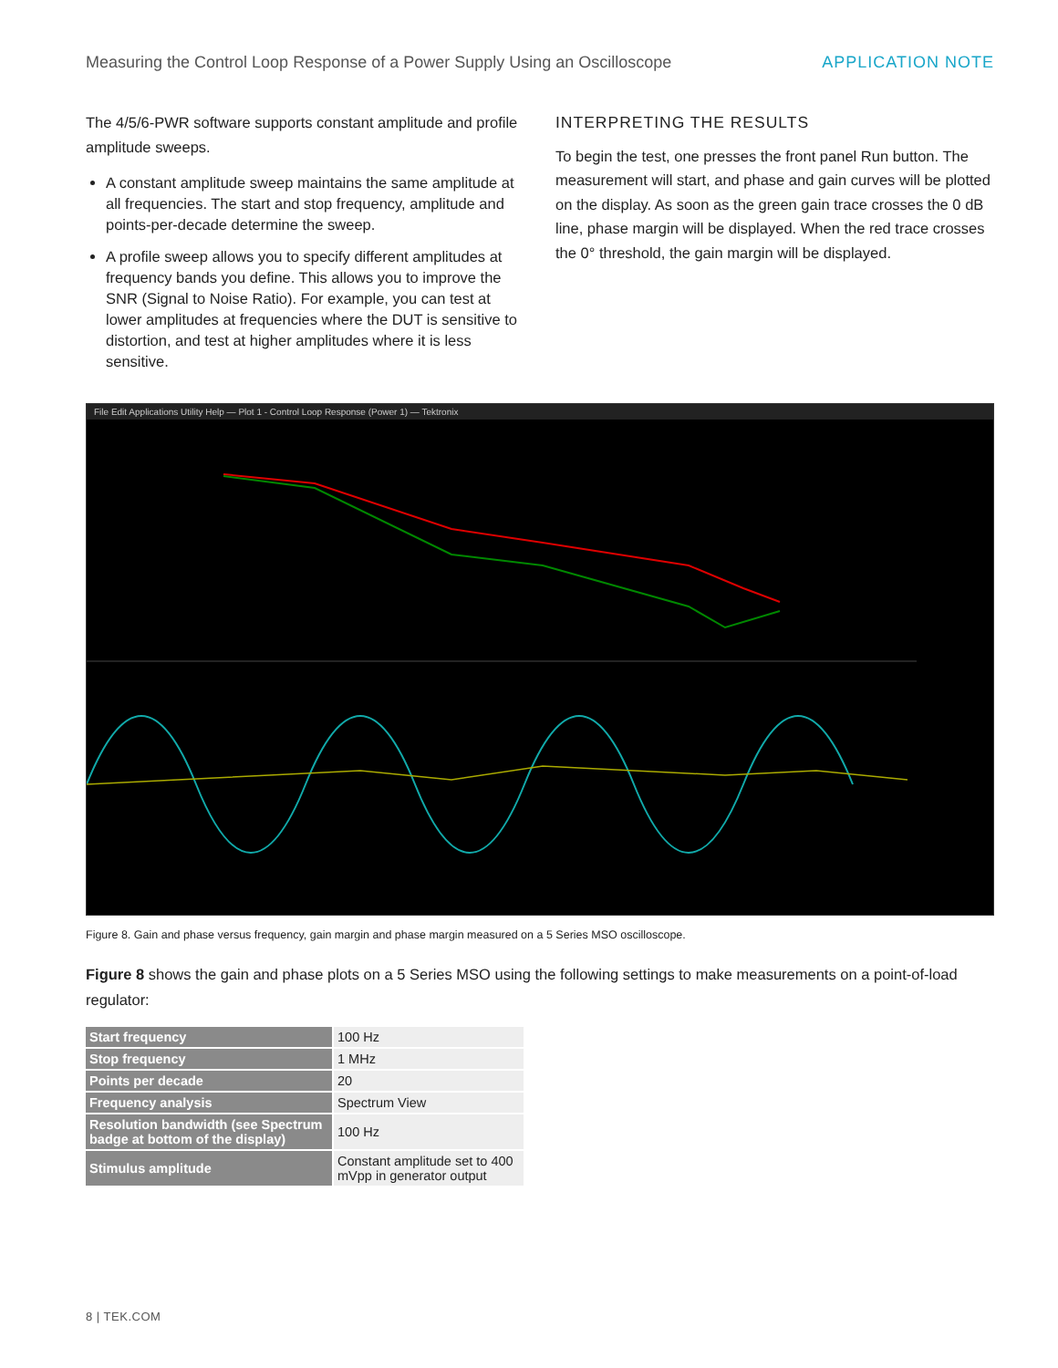Measuring the Control Loop Response of a Power Supply Using an Oscilloscope APPLICATION NOTE
The 4/5/6-PWR software supports constant amplitude and profile amplitude sweeps.
A constant amplitude sweep maintains the same amplitude at all frequencies. The start and stop frequency, amplitude and points-per-decade determine the sweep.
A profile sweep allows you to specify different amplitudes at frequency bands you define. This allows you to improve the SNR (Signal to Noise Ratio). For example, you can test at lower amplitudes at frequencies where the DUT is sensitive to distortion, and test at higher amplitudes where it is less sensitive.
INTERPRETING THE RESULTS
To begin the test, one presses the front panel Run button. The measurement will start, and phase and gain curves will be plotted on the display. As soon as the green gain trace crosses the 0 dB line, phase margin will be displayed. When the red trace crosses the 0° threshold, the gain margin will be displayed.
File Edit Applications Utility Help — Plot 1 - Control Loop Response (Power 1) — Tektronix
Figure 8. Gain and phase versus frequency, gain margin and phase margin measured on a 5 Series MSO oscilloscope.
Figure 8 shows the gain and phase plots on a 5 Series MSO using the following settings to make measurements on a point-of-load regulator:
| Start frequency | 100 Hz |
| Stop frequency | 1 MHz |
| Points per decade | 20 |
| Frequency analysis | Spectrum View |
| Resolution bandwidth (see Spectrum badge at bottom of the display) | 100 Hz |
| Stimulus amplitude | Constant amplitude set to 400 mVpp in generator output |
8 | TEK.COM